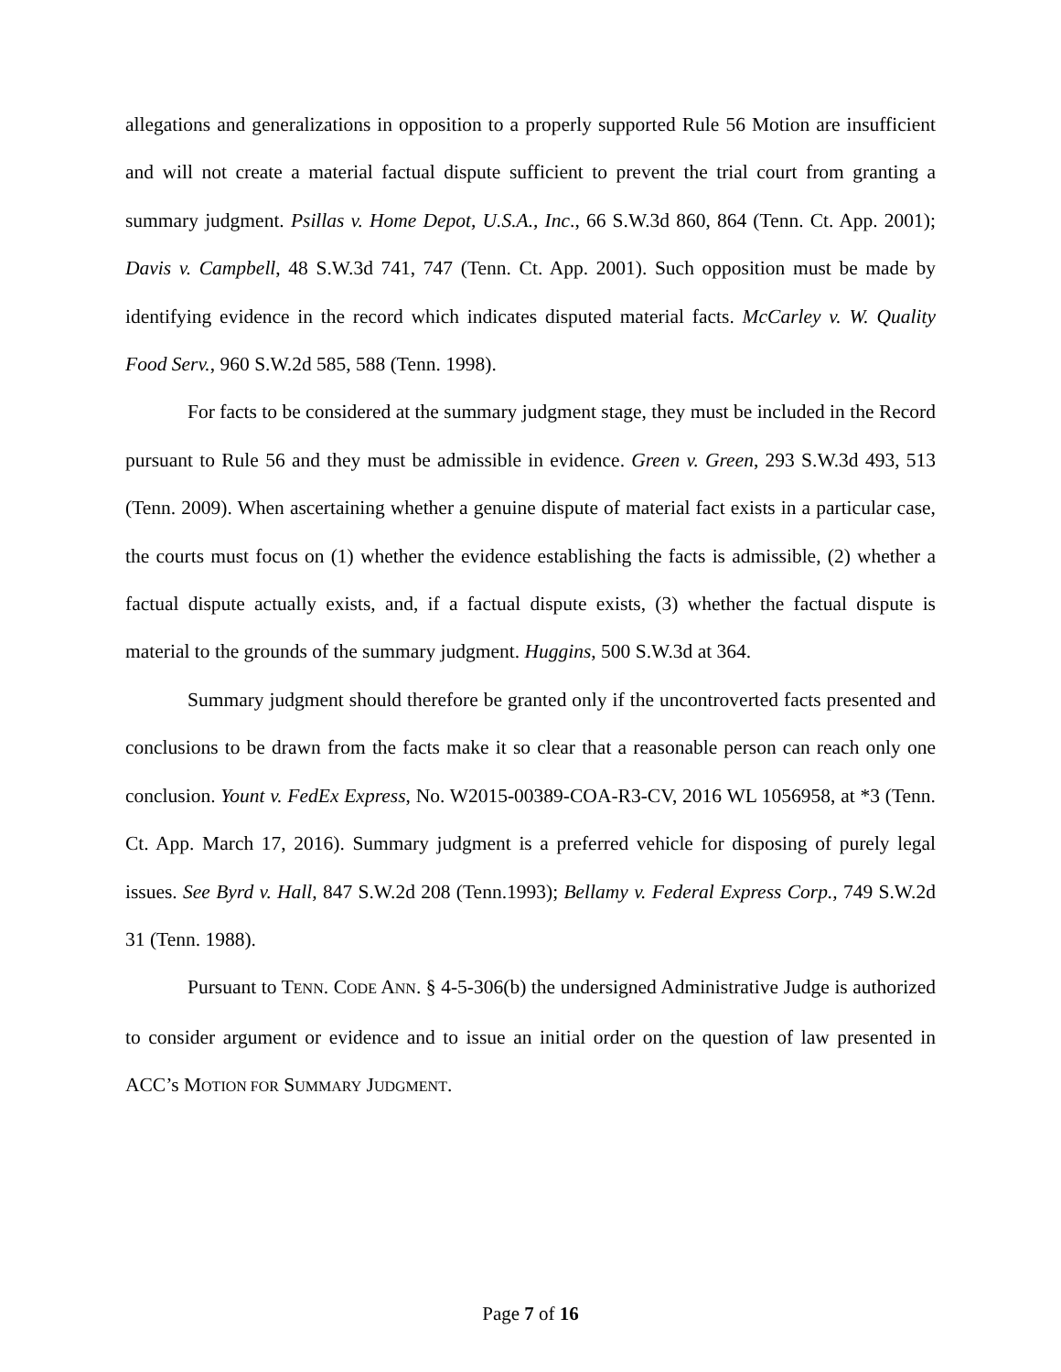allegations and generalizations in opposition to a properly supported Rule 56 Motion are insufficient and will not create a material factual dispute sufficient to prevent the trial court from granting a summary judgment. Psillas v. Home Depot, U.S.A., Inc., 66 S.W.3d 860, 864 (Tenn. Ct. App. 2001); Davis v. Campbell, 48 S.W.3d 741, 747 (Tenn. Ct. App. 2001). Such opposition must be made by identifying evidence in the record which indicates disputed material facts. McCarley v. W. Quality Food Serv., 960 S.W.2d 585, 588 (Tenn. 1998).
For facts to be considered at the summary judgment stage, they must be included in the Record pursuant to Rule 56 and they must be admissible in evidence. Green v. Green, 293 S.W.3d 493, 513 (Tenn. 2009). When ascertaining whether a genuine dispute of material fact exists in a particular case, the courts must focus on (1) whether the evidence establishing the facts is admissible, (2) whether a factual dispute actually exists, and, if a factual dispute exists, (3) whether the factual dispute is material to the grounds of the summary judgment. Huggins, 500 S.W.3d at 364.
Summary judgment should therefore be granted only if the uncontroverted facts presented and conclusions to be drawn from the facts make it so clear that a reasonable person can reach only one conclusion. Yount v. FedEx Express, No. W2015-00389-COA-R3-CV, 2016 WL 1056958, at *3 (Tenn. Ct. App. March 17, 2016). Summary judgment is a preferred vehicle for disposing of purely legal issues. See Byrd v. Hall, 847 S.W.2d 208 (Tenn.1993); Bellamy v. Federal Express Corp., 749 S.W.2d 31 (Tenn. 1988).
Pursuant to TENN. CODE ANN. § 4-5-306(b) the undersigned Administrative Judge is authorized to consider argument or evidence and to issue an initial order on the question of law presented in ACC’s MOTION FOR SUMMARY JUDGMENT.
Page 7 of 16